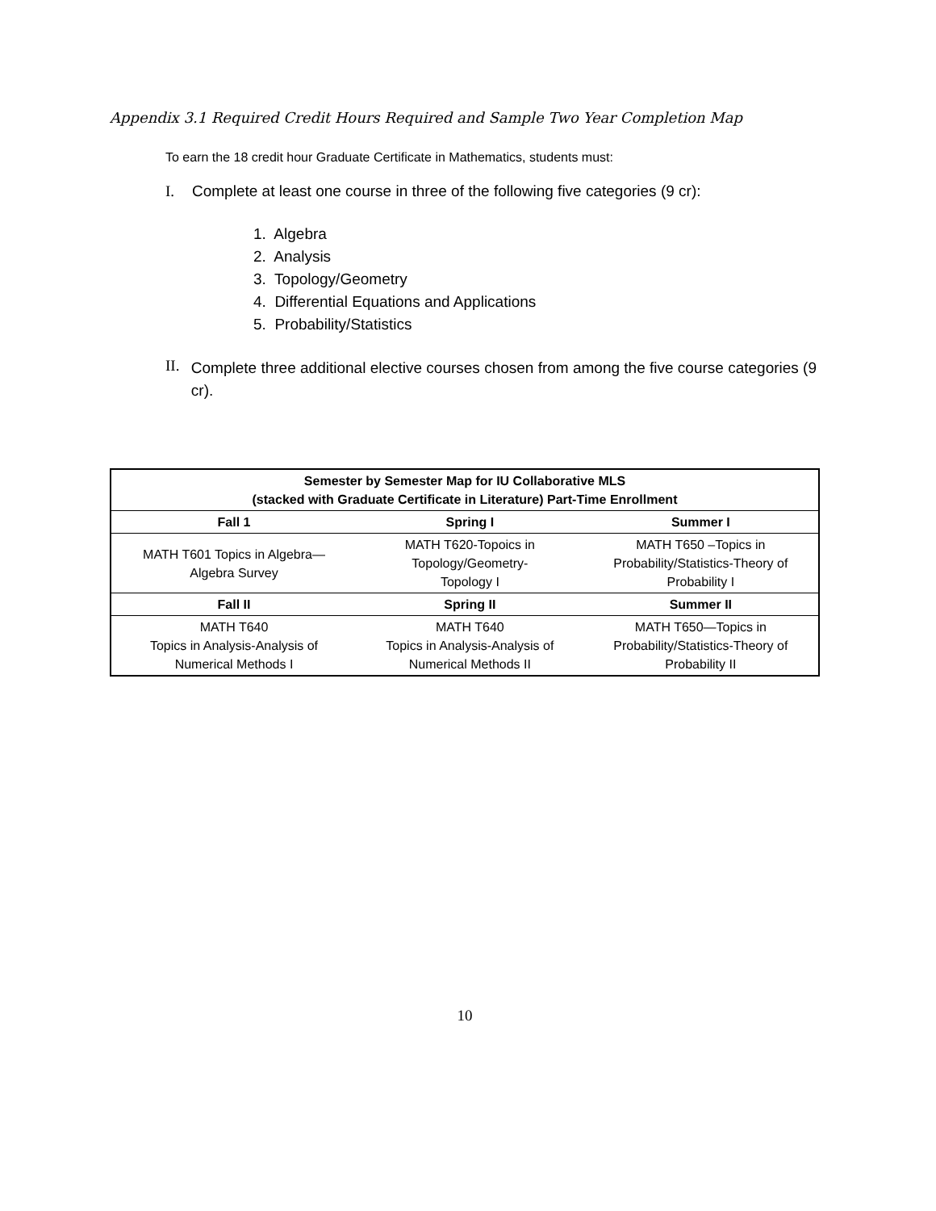Appendix 3.1 Required Credit Hours Required and Sample Two Year Completion Map
To earn the 18 credit hour Graduate Certificate in Mathematics, students must:
I. Complete at least one course in three of the following five categories (9 cr):
1. Algebra
2. Analysis
3. Topology/Geometry
4. Differential Equations and Applications
5. Probability/Statistics
II. Complete three additional elective courses chosen from among the five course categories (9 cr).
| Semester by Semester Map for IU Collaborative MLS (stacked with Graduate Certificate in Literature) Part-Time Enrollment | | |
| --- | --- | --- |
| Fall 1 | Spring I | Summer I |
| MATH T601 Topics in Algebra— Algebra Survey | MATH T620-Topoics in Topology/Geometry- Topology I | MATH T650 –Topics in Probability/Statistics-Theory of Probability I |
| Fall II | Spring II | Summer II |
| MATH T640 Topics in Analysis-Analysis of Numerical Methods I | MATH T640 Topics in Analysis-Analysis of Numerical Methods II | MATH T650—Topics in Probability/Statistics-Theory of Probability II |
10